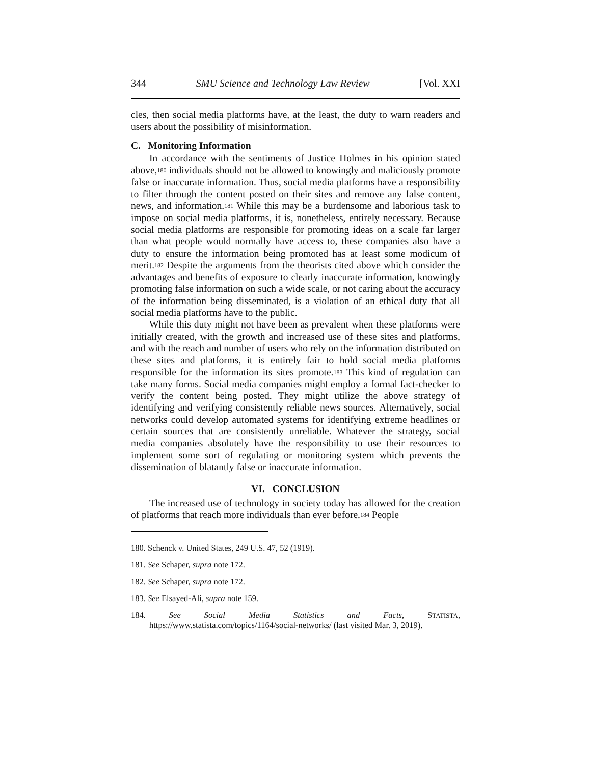344 SMU Science and Technology Law Review [Vol. XXI
cles, then social media platforms have, at the least, the duty to warn readers and users about the possibility of misinformation.
C. Monitoring Information
In accordance with the sentiments of Justice Holmes in his opinion stated above,<sup>180</sup> individuals should not be allowed to knowingly and maliciously promote false or inaccurate information. Thus, social media platforms have a responsibility to filter through the content posted on their sites and remove any false content, news, and information.<sup>181</sup> While this may be a burdensome and laborious task to impose on social media platforms, it is, nonetheless, entirely necessary. Because social media platforms are responsible for promoting ideas on a scale far larger than what people would normally have access to, these companies also have a duty to ensure the information being promoted has at least some modicum of merit.<sup>182</sup> Despite the arguments from the theorists cited above which consider the advantages and benefits of exposure to clearly inaccurate information, knowingly promoting false information on such a wide scale, or not caring about the accuracy of the information being disseminated, is a violation of an ethical duty that all social media platforms have to the public.
While this duty might not have been as prevalent when these platforms were initially created, with the growth and increased use of these sites and platforms, and with the reach and number of users who rely on the information distributed on these sites and platforms, it is entirely fair to hold social media platforms responsible for the information its sites promote.<sup>183</sup> This kind of regulation can take many forms. Social media companies might employ a formal fact-checker to verify the content being posted. They might utilize the above strategy of identifying and verifying consistently reliable news sources. Alternatively, social networks could develop automated systems for identifying extreme headlines or certain sources that are consistently unreliable. Whatever the strategy, social media companies absolutely have the responsibility to use their resources to implement some sort of regulating or monitoring system which prevents the dissemination of blatantly false or inaccurate information.
VI. CONCLUSION
The increased use of technology in society today has allowed for the creation of platforms that reach more individuals than ever before.<sup>184</sup> People
180. Schenck v. United States, 249 U.S. 47, 52 (1919).
181. See Schaper, supra note 172.
182. See Schaper, supra note 172.
183. See Elsayed-Ali, supra note 159.
184. See Social Media Statistics and Facts, STATISTA, https://www.statista.com/topics/1164/social-networks/ (last visited Mar. 3, 2019).